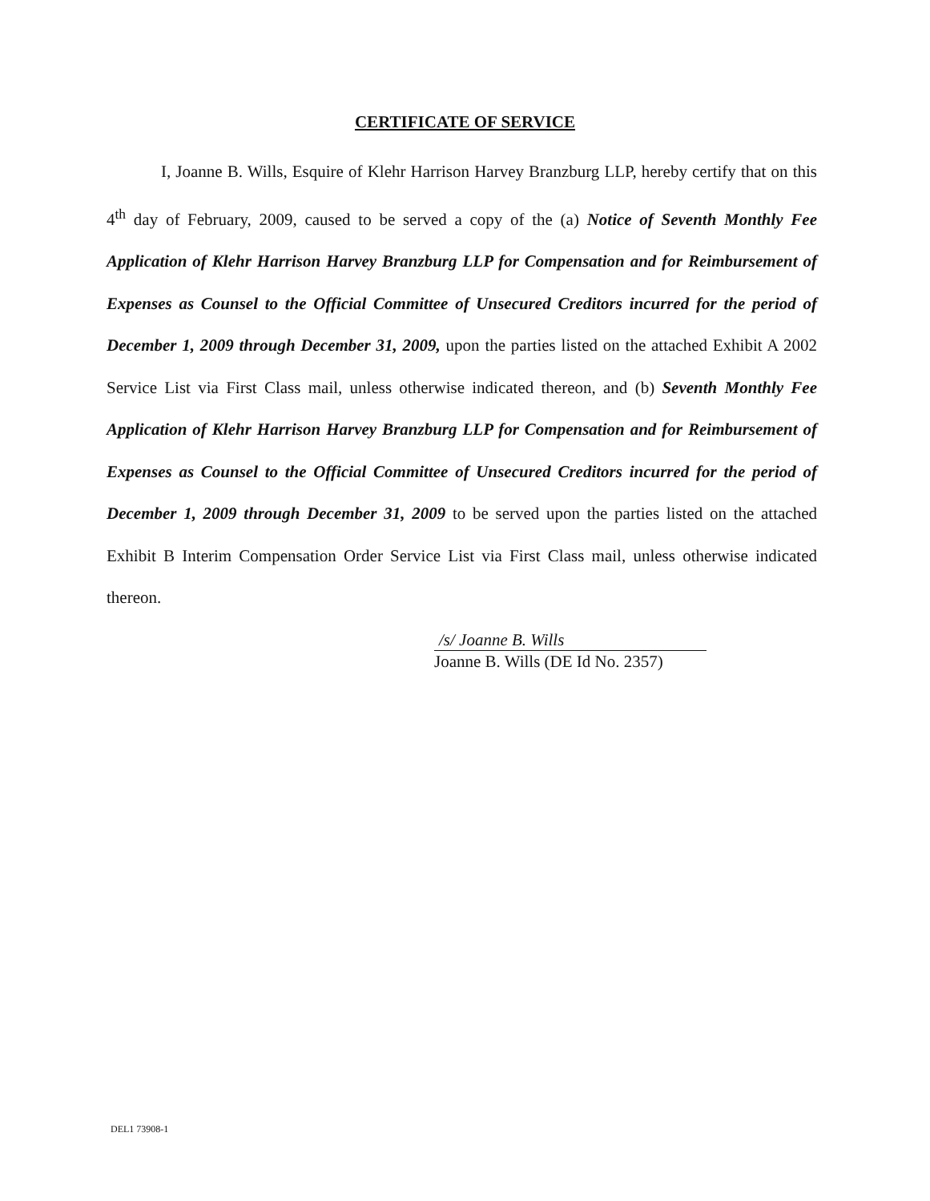CERTIFICATE OF SERVICE
I, Joanne B. Wills, Esquire of Klehr Harrison Harvey Branzburg LLP, hereby certify that on this 4<sup>th</sup> day of February, 2009, caused to be served a copy of the (a) Notice of Seventh Monthly Fee Application of Klehr Harrison Harvey Branzburg LLP for Compensation and for Reimbursement of Expenses as Counsel to the Official Committee of Unsecured Creditors incurred for the period of December 1, 2009 through December 31, 2009, upon the parties listed on the attached Exhibit A 2002 Service List via First Class mail, unless otherwise indicated thereon, and (b) Seventh Monthly Fee Application of Klehr Harrison Harvey Branzburg LLP for Compensation and for Reimbursement of Expenses as Counsel to the Official Committee of Unsecured Creditors incurred for the period of December 1, 2009 through December 31, 2009 to be served upon the parties listed on the attached Exhibit B Interim Compensation Order Service List via First Class mail, unless otherwise indicated thereon.
/s/ Joanne B. Wills
Joanne B. Wills (DE Id No. 2357)
DEL1 73908-1